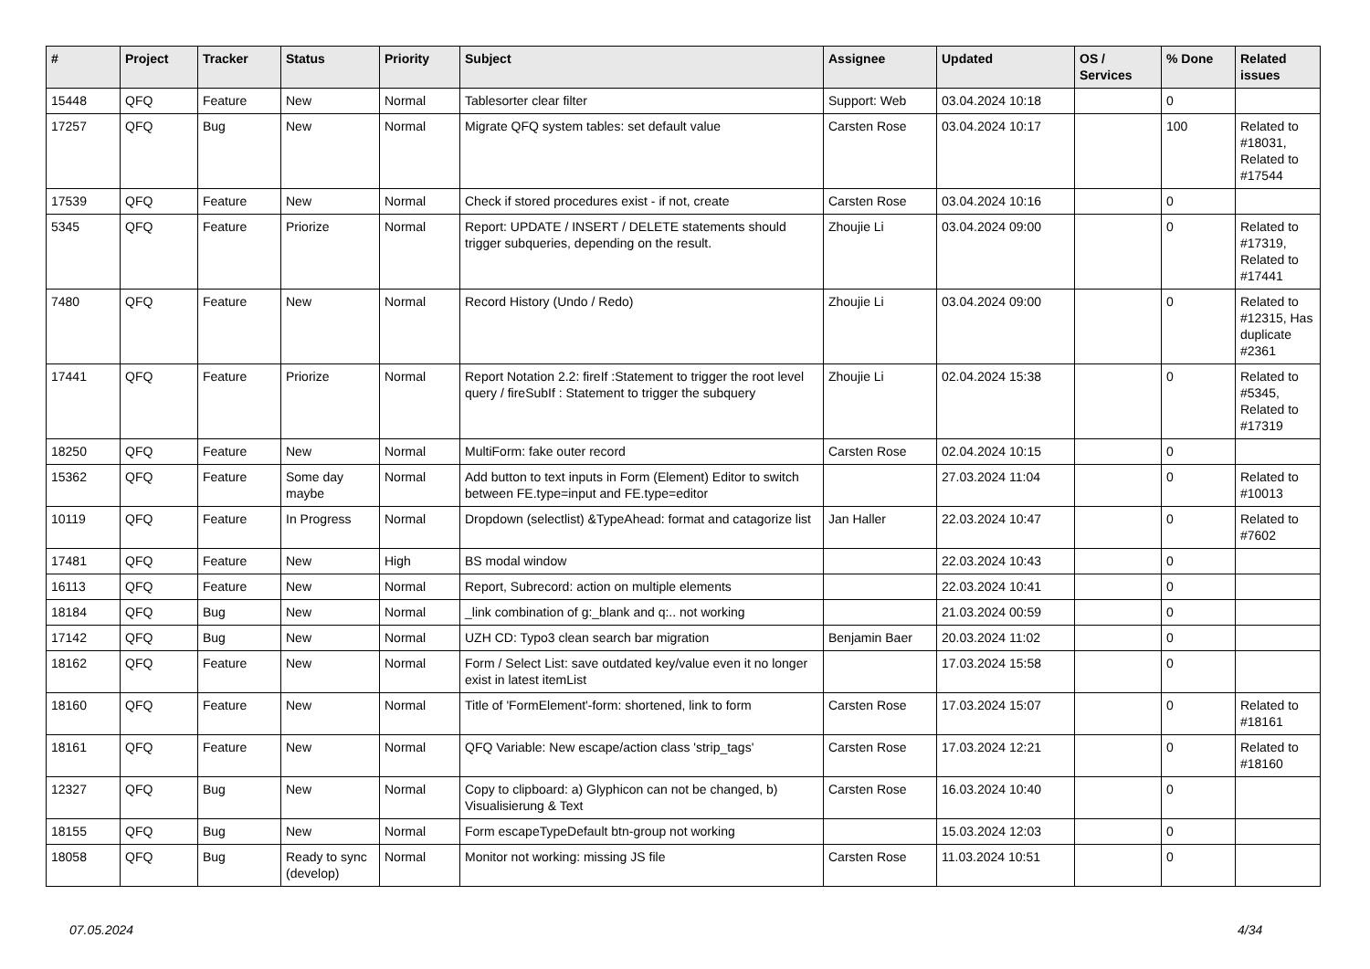| # | Project | Tracker | Status | Priority | Subject | Assignee | Updated | OS / Services | % Done | Related issues |
| --- | --- | --- | --- | --- | --- | --- | --- | --- | --- | --- |
| 15448 | QFQ | Feature | New | Normal | Tablesorter clear filter | Support: Web | 03.04.2024 10:18 | | 0 | |
| 17257 | QFQ | Bug | New | Normal | Migrate QFQ system tables: set default value | Carsten Rose | 03.04.2024 10:17 | | 100 | Related to #18031, Related to #17544 |
| 17539 | QFQ | Feature | New | Normal | Check if stored procedures exist - if not, create | Carsten Rose | 03.04.2024 10:16 | | 0 | |
| 5345 | QFQ | Feature | Priorize | Normal | Report: UPDATE / INSERT / DELETE statements should trigger subqueries, depending on the result. | Zhoujie Li | 03.04.2024 09:00 | | 0 | Related to #17319, Related to #17441 |
| 7480 | QFQ | Feature | New | Normal | Record History (Undo / Redo) | Zhoujie Li | 03.04.2024 09:00 | | 0 | Related to #12315, Has duplicate #2361 |
| 17441 | QFQ | Feature | Priorize | Normal | Report Notation 2.2: fireIf :Statement to trigger the root level query / fireSubIf : Statement to trigger the subquery | Zhoujie Li | 02.04.2024 15:38 | | 0 | Related to #5345, Related to #17319 |
| 18250 | QFQ | Feature | New | Normal | MultiForm: fake outer record | Carsten Rose | 02.04.2024 10:15 | | 0 | |
| 15362 | QFQ | Feature | Some day maybe | Normal | Add button to text inputs in Form (Element) Editor to switch between FE.type=input and FE.type=editor | | 27.03.2024 11:04 | | 0 | Related to #10013 |
| 10119 | QFQ | Feature | In Progress | Normal | Dropdown (selectlist) &TypeAhead: format and catagorize list | Jan Haller | 22.03.2024 10:47 | | 0 | Related to #7602 |
| 17481 | QFQ | Feature | New | High | BS modal window | | 22.03.2024 10:43 | | 0 | |
| 16113 | QFQ | Feature | New | Normal | Report, Subrecord: action on multiple elements | | 22.03.2024 10:41 | | 0 | |
| 18184 | QFQ | Bug | New | Normal | _link combination of g:_blank and q:.. not working | | 21.03.2024 00:59 | | 0 | |
| 17142 | QFQ | Bug | New | Normal | UZH CD: Typo3 clean search bar migration | Benjamin Baer | 20.03.2024 11:02 | | 0 | |
| 18162 | QFQ | Feature | New | Normal | Form / Select List: save outdated key/value even it no longer exist in latest itemList | | 17.03.2024 15:58 | | 0 | |
| 18160 | QFQ | Feature | New | Normal | Title of 'FormElement'-form: shortened, link to form | Carsten Rose | 17.03.2024 15:07 | | 0 | Related to #18161 |
| 18161 | QFQ | Feature | New | Normal | QFQ Variable: New escape/action class 'strip_tags' | Carsten Rose | 17.03.2024 12:21 | | 0 | Related to #18160 |
| 12327 | QFQ | Bug | New | Normal | Copy to clipboard: a) Glyphicon can not be changed, b) Visualisierung & Text | Carsten Rose | 16.03.2024 10:40 | | 0 | |
| 18155 | QFQ | Bug | New | Normal | Form escapeTypeDefault btn-group not working | | 15.03.2024 12:03 | | 0 | |
| 18058 | QFQ | Bug | Ready to sync (develop) | Normal | Monitor not working: missing JS file | Carsten Rose | 11.03.2024 10:51 | | 0 | |
07.05.2024 4/34